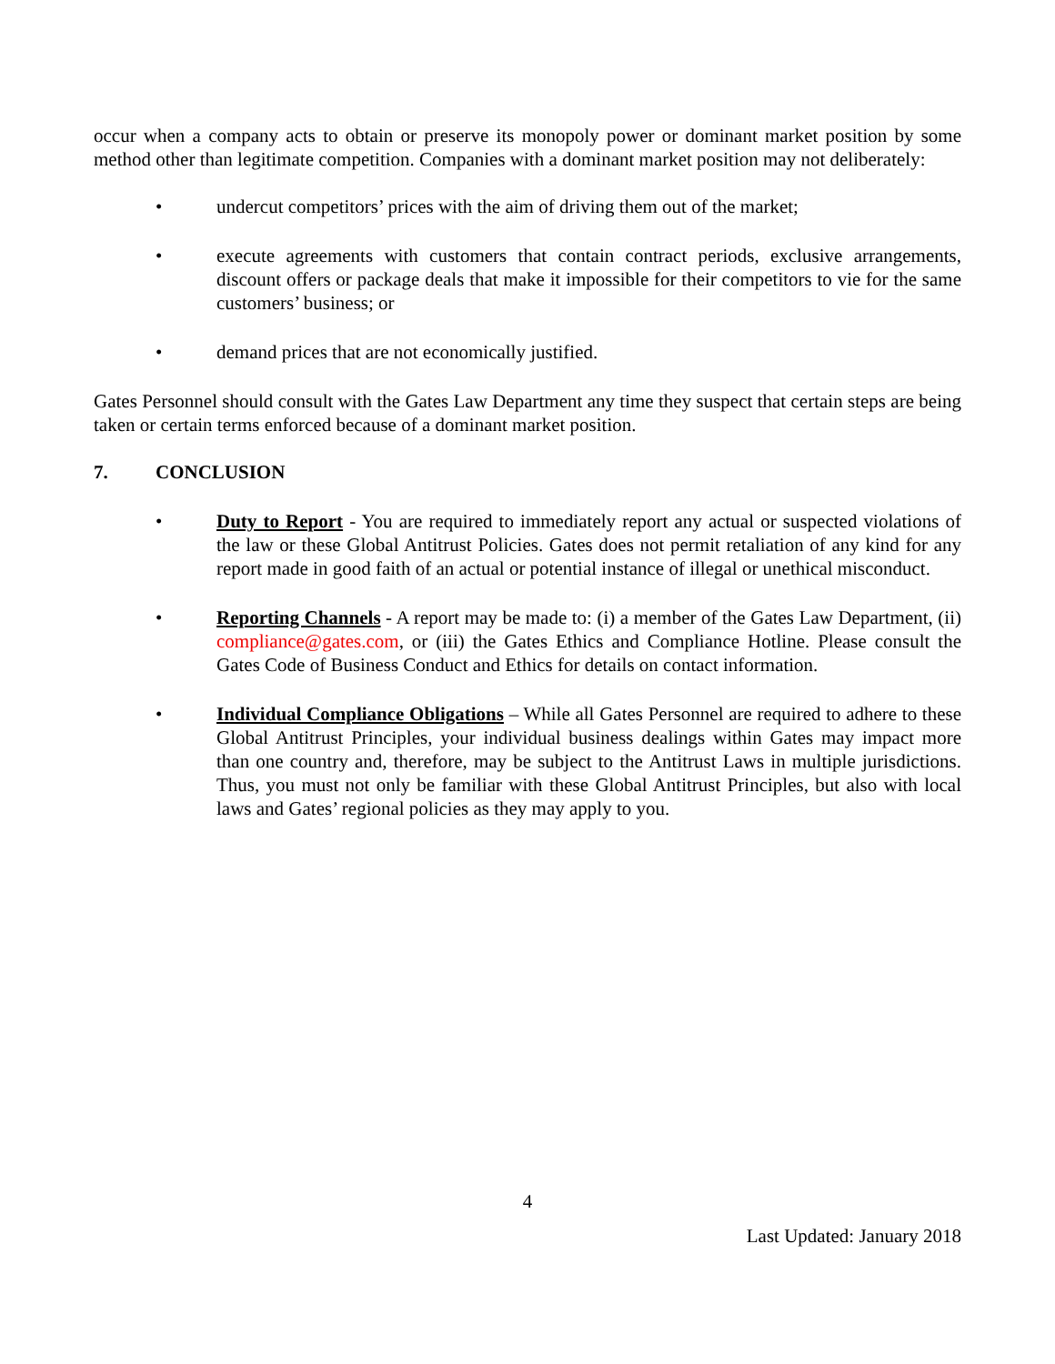occur when a company acts to obtain or preserve its monopoly power or dominant market position by some method other than legitimate competition. Companies with a dominant market position may not deliberately:
• undercut competitors’ prices with the aim of driving them out of the market;
• execute agreements with customers that contain contract periods, exclusive arrangements, discount offers or package deals that make it impossible for their competitors to vie for the same customers’ business; or
• demand prices that are not economically justified.
Gates Personnel should consult with the Gates Law Department any time they suspect that certain steps are being taken or certain terms enforced because of a dominant market position.
7. CONCLUSION
• Duty to Report - You are required to immediately report any actual or suspected violations of the law or these Global Antitrust Policies. Gates does not permit retaliation of any kind for any report made in good faith of an actual or potential instance of illegal or unethical misconduct.
• Reporting Channels - A report may be made to: (i) a member of the Gates Law Department, (ii) compliance@gates.com, or (iii) the Gates Ethics and Compliance Hotline. Please consult the Gates Code of Business Conduct and Ethics for details on contact information.
• Individual Compliance Obligations – While all Gates Personnel are required to adhere to these Global Antitrust Principles, your individual business dealings within Gates may impact more than one country and, therefore, may be subject to the Antitrust Laws in multiple jurisdictions. Thus, you must not only be familiar with these Global Antitrust Principles, but also with local laws and Gates’ regional policies as they may apply to you.
4
Last Updated: January 2018